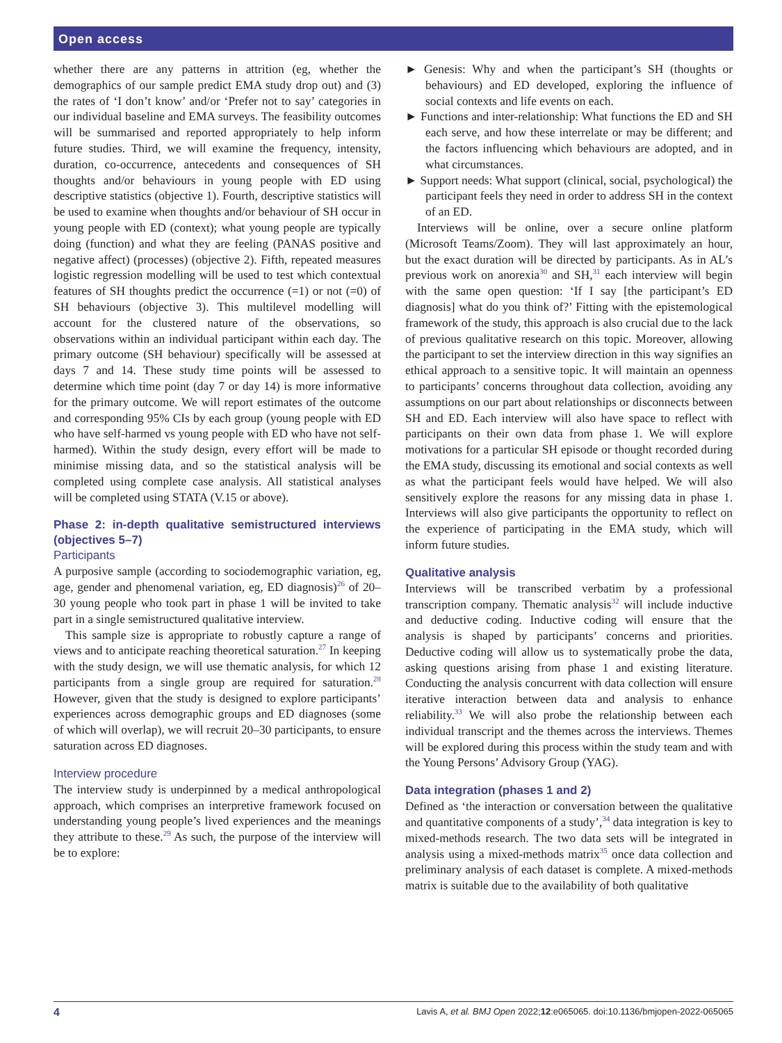Open access
whether there are any patterns in attrition (eg, whether the demographics of our sample predict EMA study drop out) and (3) the rates of ‘I don’t know’ and/or ‘Prefer not to say’ categories in our individual baseline and EMA surveys. The feasibility outcomes will be summarised and reported appropriately to help inform future studies. Third, we will examine the frequency, intensity, duration, co-occurrence, antecedents and consequences of SH thoughts and/or behaviours in young people with ED using descriptive statistics (objective 1). Fourth, descriptive statistics will be used to examine when thoughts and/or behaviour of SH occur in young people with ED (context); what young people are typically doing (function) and what they are feeling (PANAS positive and negative affect) (processes) (objective 2). Fifth, repeated measures logistic regression modelling will be used to test which contextual features of SH thoughts predict the occurrence (=1) or not (=0) of SH behaviours (objective 3). This multilevel modelling will account for the clustered nature of the observations, so observations within an individual participant within each day. The primary outcome (SH behaviour) specifically will be assessed at days 7 and 14. These study time points will be assessed to determine which time point (day 7 or day 14) is more informative for the primary outcome. We will report estimates of the outcome and corresponding 95% CIs by each group (young people with ED who have self-harmed vs young people with ED who have not self-harmed). Within the study design, every effort will be made to minimise missing data, and so the statistical analysis will be completed using complete case analysis. All statistical analyses will be completed using STATA (V.15 or above).
Phase 2: in-depth qualitative semistructured interviews (objectives 5–7)
Participants
A purposive sample (according to sociodemographic variation, eg, age, gender and phenomenal variation, eg, ED diagnosis)<sup>26</sup> of 20–30 young people who took part in phase 1 will be invited to take part in a single semistructured qualitative interview.
This sample size is appropriate to robustly capture a range of views and to anticipate reaching theoretical saturation.<sup>27</sup> In keeping with the study design, we will use thematic analysis, for which 12 participants from a single group are required for saturation.<sup>28</sup> However, given that the study is designed to explore participants’ experiences across demographic groups and ED diagnoses (some of which will overlap), we will recruit 20–30 participants, to ensure saturation across ED diagnoses.
Interview procedure
The interview study is underpinned by a medical anthropological approach, which comprises an interpretive framework focused on understanding young people’s lived experiences and the meanings they attribute to these.<sup>29</sup> As such, the purpose of the interview will be to explore:
► Genesis: Why and when the participant’s SH (thoughts or behaviours) and ED developed, exploring the influence of social contexts and life events on each.
► Functions and inter-relationship: What functions the ED and SH each serve, and how these interrelate or may be different; and the factors influencing which behaviours are adopted, and in what circumstances.
► Support needs: What support (clinical, social, psychological) the participant feels they need in order to address SH in the context of an ED.
Interviews will be online, over a secure online platform (Microsoft Teams/Zoom). They will last approximately an hour, but the exact duration will be directed by participants. As in AL’s previous work on anorexia<sup>30</sup> and SH,<sup>31</sup> each interview will begin with the same open question: ‘If I say [the participant’s ED diagnosis] what do you think of?’ Fitting with the epistemological framework of the study, this approach is also crucial due to the lack of previous qualitative research on this topic. Moreover, allowing the participant to set the interview direction in this way signifies an ethical approach to a sensitive topic. It will maintain an openness to participants’ concerns throughout data collection, avoiding any assumptions on our part about relationships or disconnects between SH and ED. Each interview will also have space to reflect with participants on their own data from phase 1. We will explore motivations for a particular SH episode or thought recorded during the EMA study, discussing its emotional and social contexts as well as what the participant feels would have helped. We will also sensitively explore the reasons for any missing data in phase 1. Interviews will also give participants the opportunity to reflect on the experience of participating in the EMA study, which will inform future studies.
Qualitative analysis
Interviews will be transcribed verbatim by a professional transcription company. Thematic analysis<sup>32</sup> will include inductive and deductive coding. Inductive coding will ensure that the analysis is shaped by participants’ concerns and priorities. Deductive coding will allow us to systematically probe the data, asking questions arising from phase 1 and existing literature. Conducting the analysis concurrent with data collection will ensure iterative interaction between data and analysis to enhance reliability.<sup>33</sup> We will also probe the relationship between each individual transcript and the themes across the interviews. Themes will be explored during this process within the study team and with the Young Persons’ Advisory Group (YAG).
Data integration (phases 1 and 2)
Defined as ‘the interaction or conversation between the qualitative and quantitative components of a study’,<sup>34</sup> data integration is key to mixed-methods research. The two data sets will be integrated in analysis using a mixed-methods matrix<sup>35</sup> once data collection and preliminary analysis of each dataset is complete. A mixed-methods matrix is suitable due to the availability of both qualitative
4 Lavis A, et al. BMJ Open 2022;12:e065065. doi:10.1136/bmjopen-2022-065065